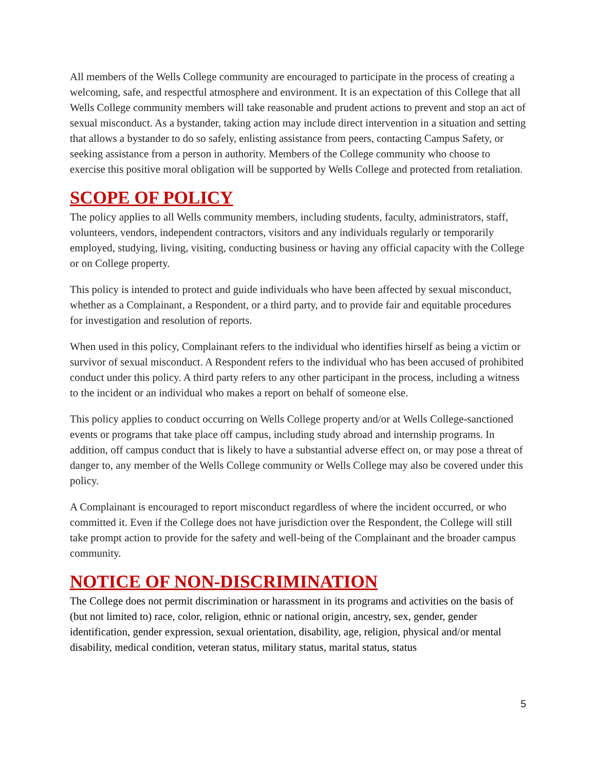All members of the Wells College community are encouraged to participate in the process of creating a welcoming, safe, and respectful atmosphere and environment. It is an expectation of this College that all Wells College community members will take reasonable and prudent actions to prevent and stop an act of sexual misconduct. As a bystander, taking action may include direct intervention in a situation and setting that allows a bystander to do so safely, enlisting assistance from peers, contacting Campus Safety, or seeking assistance from a person in authority. Members of the College community who choose to exercise this positive moral obligation will be supported by Wells College and protected from retaliation.
SCOPE OF POLICY
The policy applies to all Wells community members, including students, faculty, administrators, staff, volunteers, vendors, independent contractors, visitors and any individuals regularly or temporarily employed, studying, living, visiting, conducting business or having any official capacity with the College or on College property.
This policy is intended to protect and guide individuals who have been affected by sexual misconduct, whether as a Complainant, a Respondent, or a third party, and to provide fair and equitable procedures for investigation and resolution of reports.
When used in this policy, Complainant refers to the individual who identifies hirself as being a victim or survivor of sexual misconduct. A Respondent refers to the individual who has been accused of prohibited conduct under this policy. A third party refers to any other participant in the process, including a witness to the incident or an individual who makes a report on behalf of someone else.
This policy applies to conduct occurring on Wells College property and/or at Wells College-sanctioned events or programs that take place off campus, including study abroad and internship programs. In addition, off campus conduct that is likely to have a substantial adverse effect on, or may pose a threat of danger to, any member of the Wells College community or Wells College may also be covered under this policy.
A Complainant is encouraged to report misconduct regardless of where the incident occurred, or who committed it. Even if the College does not have jurisdiction over the Respondent, the College will still take prompt action to provide for the safety and well-being of the Complainant and the broader campus community.
NOTICE OF NON-DISCRIMINATION
The College does not permit discrimination or harassment in its programs and activities on the basis of (but not limited to) race, color, religion, ethnic or national origin, ancestry, sex, gender, gender identification, gender expression, sexual orientation, disability, age, religion, physical and/or mental disability, medical condition, veteran status, military status, marital status, status
5